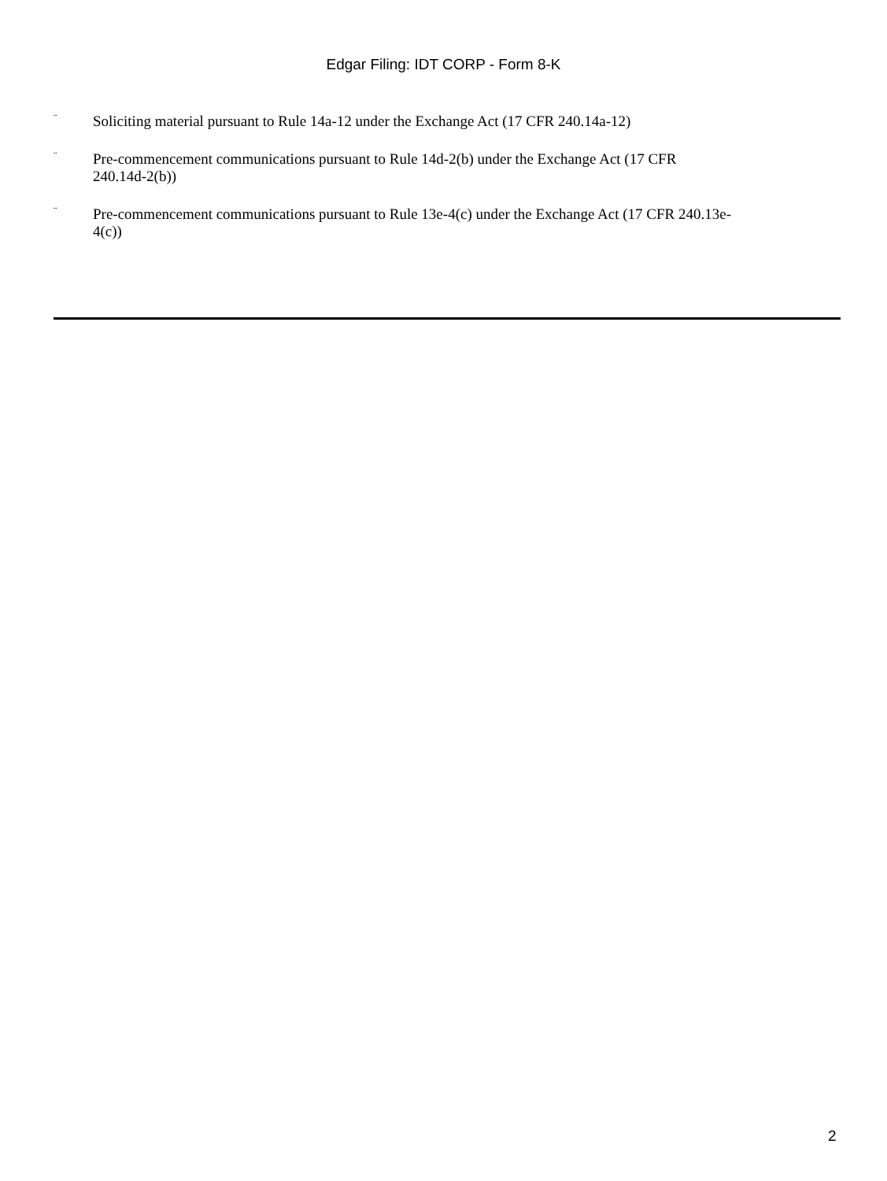Edgar Filing: IDT CORP - Form 8-K
¨
Soliciting material pursuant to Rule 14a-12 under the Exchange Act (17 CFR 240.14a-12)
¨
Pre-commencement communications pursuant to Rule 14d-2(b) under the Exchange Act (17 CFR 240.14d-2(b))
¨
Pre-commencement communications pursuant to Rule 13e-4(c) under the Exchange Act (17 CFR 240.13e-4(c))
2